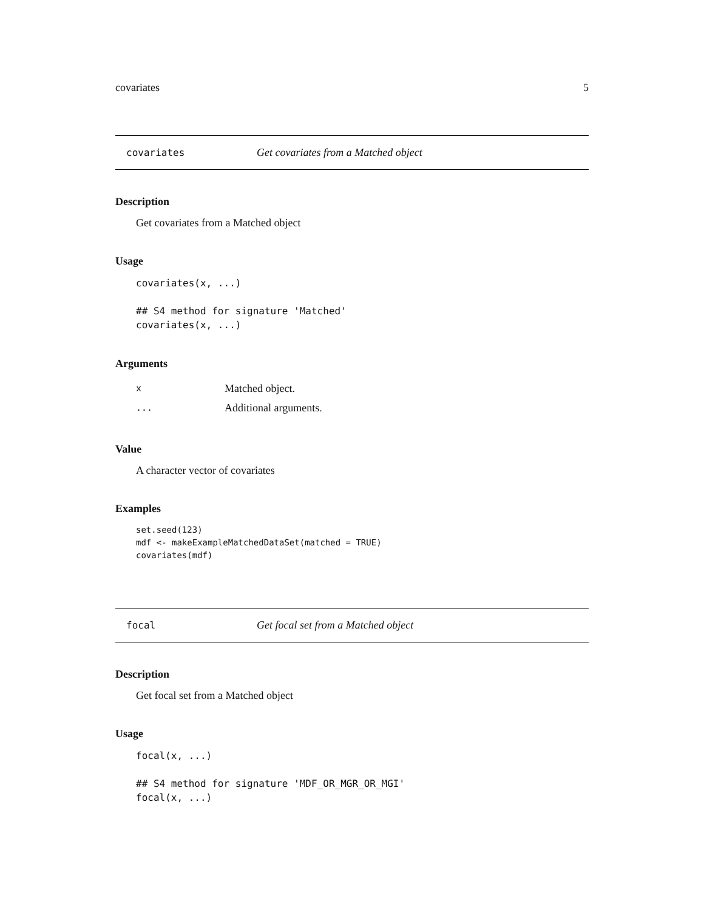covariates 5
covariates Get covariates from a Matched object
Description
Get covariates from a Matched object
Usage
covariates(x, ...)

## S4 method for signature 'Matched'
covariates(x, ...)
Arguments
| x | Matched object. |
| ... | Additional arguments. |
Value
A character vector of covariates
Examples
set.seed(123)
mdf <- makeExampleMatchedDataSet(matched = TRUE)
covariates(mdf)
focal Get focal set from a Matched object
Description
Get focal set from a Matched object
Usage
focal(x, ...)

## S4 method for signature 'MDF_OR_MGR_OR_MGI'
focal(x, ...)